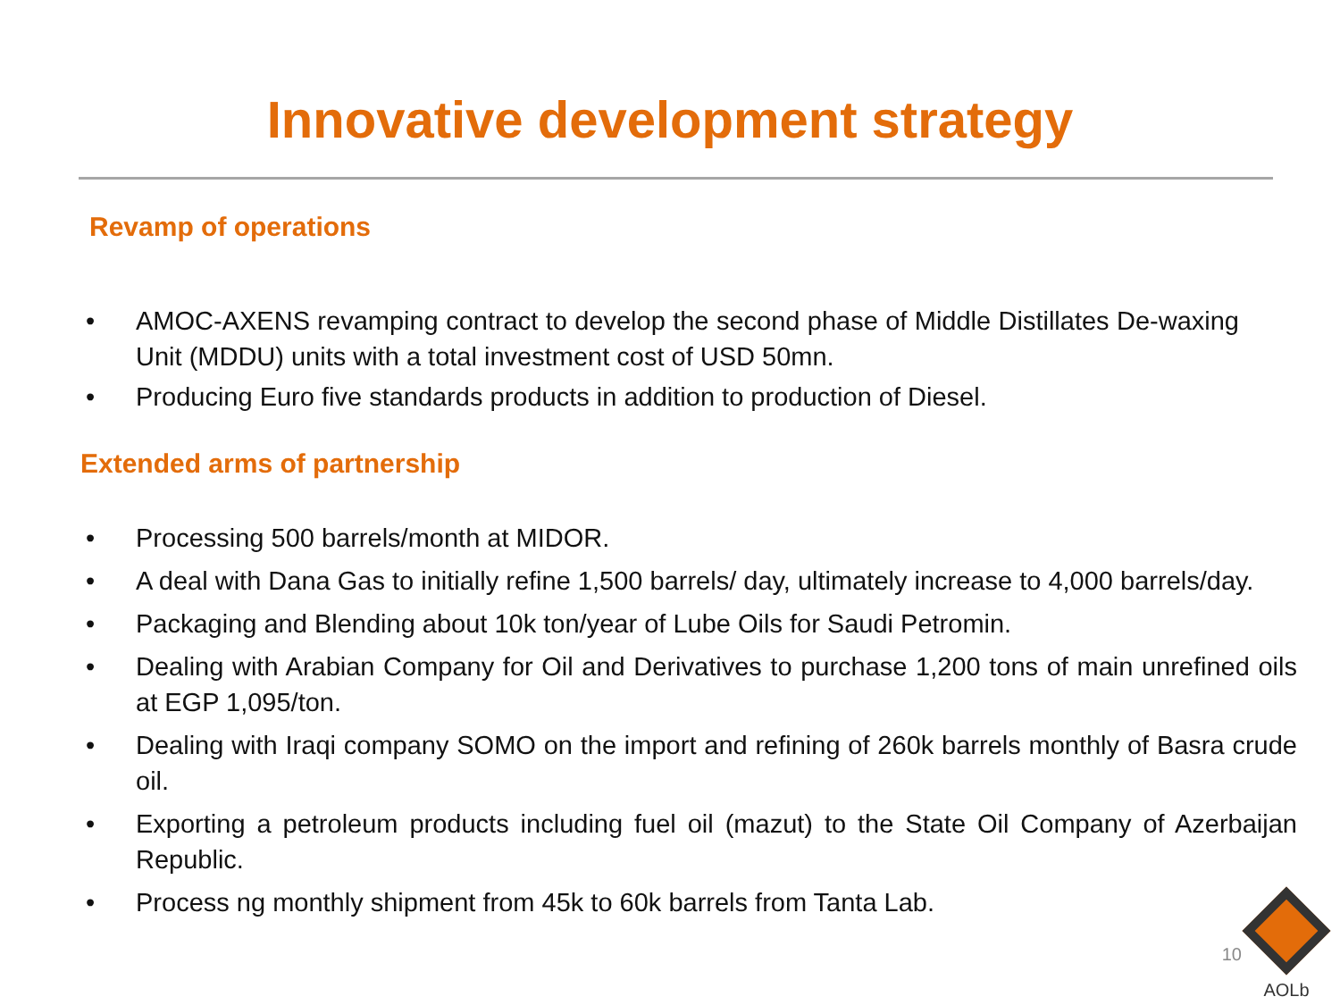Innovative development strategy
Revamp of operations
• AMOC-AXENS revamping contract to develop the second phase of Middle Distillates De-waxing Unit (MDDU) units with a total investment cost of USD 50mn.
• Producing Euro five standards products in addition to production of Diesel.
Extended arms of partnership
• Processing 500 barrels/month at MIDOR.
• A deal with Dana Gas to initially refine 1,500 barrels/ day, ultimately increase to 4,000 barrels/day.
• Packaging and Blending about 10k ton/year of Lube Oils for Saudi Petromin.
• Dealing with Arabian Company for Oil and Derivatives to purchase 1,200 tons of main unrefined oils at EGP 1,095/ton.
• Dealing with Iraqi company SOMO on the import and refining of 260k barrels monthly of Basra crude oil.
• Exporting a petroleum products including fuel oil (mazut) to the State Oil Company of Azerbaijan Republic.
• Process ng monthly shipment from 45k to 60k barrels from Tanta Lab.
10
AOLb